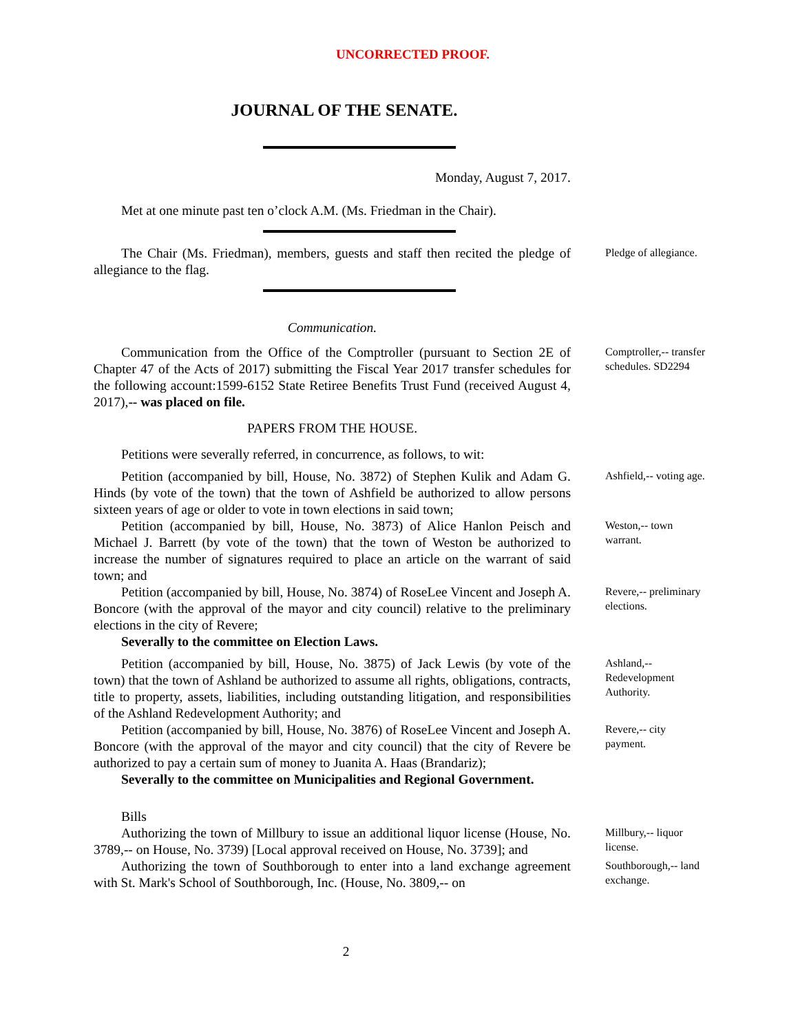UNCORRECTED PROOF.
JOURNAL OF THE SENATE.
Monday, August 7, 2017.
Met at one minute past ten o’clock A.M. (Ms. Friedman in the Chair).
The Chair (Ms. Friedman), members, guests and staff then recited the pledge of allegiance to the flag.
Pledge of allegiance.
Communication.
Communication from the Office of the Comptroller (pursuant to Section 2E of Chapter 47 of the Acts of 2017) submitting the Fiscal Year 2017 transfer schedules for the following account:1599-6152 State Retiree Benefits Trust Fund (received August 4, 2017),-- was placed on file.
Comptroller,-- transfer schedules. SD2294
PAPERS FROM THE HOUSE.
Petitions were severally referred, in concurrence, as follows, to wit:
Petition (accompanied by bill, House, No. 3872) of Stephen Kulik and Adam G. Hinds (by vote of the town) that the town of Ashfield be authorized to allow persons sixteen years of age or older to vote in town elections in said town;
Ashfield,-- voting age.
Petition (accompanied by bill, House, No. 3873) of Alice Hanlon Peisch and Michael J. Barrett (by vote of the town) that the town of Weston be authorized to increase the number of signatures required to place an article on the warrant of said town; and
Weston,-- town warrant.
Petition (accompanied by bill, House, No. 3874) of RoseLee Vincent and Joseph A. Boncore (with the approval of the mayor and city council) relative to the preliminary elections in the city of Revere;
Severally to the committee on Election Laws.
Revere,-- preliminary elections.
Petition (accompanied by bill, House, No. 3875) of Jack Lewis (by vote of the town) that the town of Ashland be authorized to assume all rights, obligations, contracts, title to property, assets, liabilities, including outstanding litigation, and responsibilities of the Ashland Redevelopment Authority; and
Ashland,-- Redevelopment Authority.
Petition (accompanied by bill, House, No. 3876) of RoseLee Vincent and Joseph A. Boncore (with the approval of the mayor and city council) that the city of Revere be authorized to pay a certain sum of money to Juanita A. Haas (Brandariz);
Severally to the committee on Municipalities and Regional Government.
Revere,-- city payment.
Bills
Authorizing the town of Millbury to issue an additional liquor license (House, No. 3789,-- on House, No. 3739) [Local approval received on House, No. 3739]; and
Millbury,-- liquor license.
Authorizing the town of Southborough to enter into a land exchange agreement with St. Mark's School of Southborough, Inc. (House, No. 3809,-- on
Southborough,-- land exchange.
2